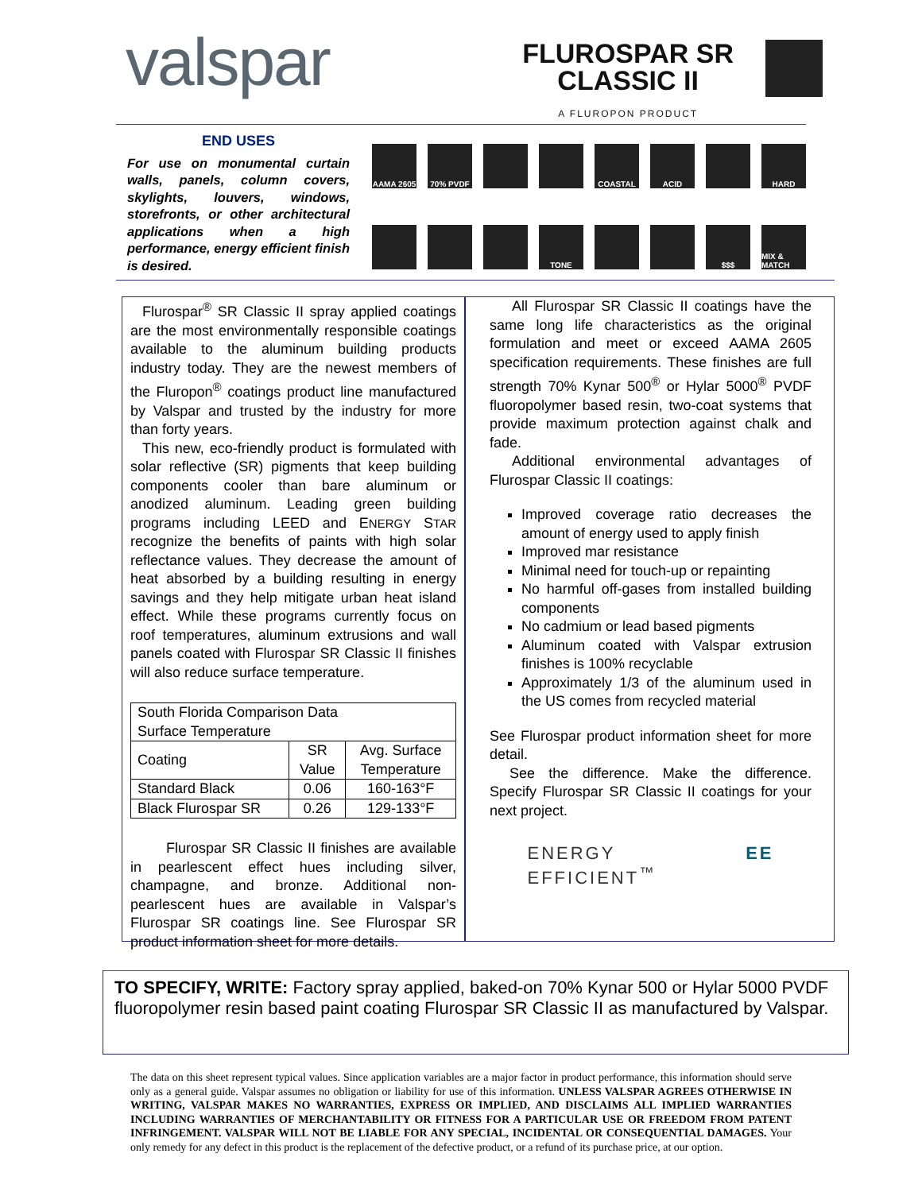valspar
FLUROSPAR SR
CLASSIC II
A FLUROPON PRODUCT
END USES
For use on monumental curtain walls, panels, column covers, skylights, louvers, windows, storefronts, or other architectural applications when a high performance, energy efficient finish is desired.
AAMA 2605
70% PVDF
COASTAL
ACID
HARD
TONE
$$$
MIX & MATCH
Flurospar<sup>®</sup> SR Classic II spray applied coatings are the most environmentally responsible coatings available to the aluminum building products industry today. They are the newest members of the Fluropon<sup>®</sup> coatings product line manufactured by Valspar and trusted by the industry for more than forty years.
This new, eco-friendly product is formulated with solar reflective (SR) pigments that keep building components cooler than bare aluminum or anodized aluminum. Leading green building programs including LEED and ENERGY STAR recognize the benefits of paints with high solar reflectance values. They decrease the amount of heat absorbed by a building resulting in energy savings and they help mitigate urban heat island effect. While these programs currently focus on roof temperatures, aluminum extrusions and wall panels coated with Flurospar SR Classic II finishes will also reduce surface temperature.
| South Florida Comparison Data Surface Temperature | | |
| --- | --- | --- |
| Coating | SR Value | Avg. Surface Temperature |
| Standard Black | 0.06 | 160-163°F |
| Black Flurospar SR | 0.26 | 129-133°F |
Flurospar SR Classic II finishes are available in pearlescent effect hues including silver, champagne, and bronze. Additional non-pearlescent hues are available in Valspar’s Flurospar SR coatings line. See Flurospar SR product information sheet for more details.
All Flurospar SR Classic II coatings have the same long life characteristics as the original formulation and meet or exceed AAMA 2605 specification requirements. These finishes are full strength 70% Kynar 500<sup>®</sup> or Hylar 5000<sup>®</sup> PVDF fluoropolymer based resin, two-coat systems that provide maximum protection against chalk and fade.
Additional environmental advantages of Flurospar Classic II coatings:
Improved coverage ratio decreases the amount of energy used to apply finish
Improved mar resistance
Minimal need for touch-up or repainting
No harmful off-gases from installed building components
No cadmium or lead based pigments
Aluminum coated with Valspar extrusion finishes is 100% recyclable
Approximately 1/3 of the aluminum used in the US comes from recycled material
See Flurospar product information sheet for more detail.
See the difference. Make the difference. Specify Flurospar SR Classic II coatings for your next project.
ENERGY EE EFFICIENT<sup>™</sup>
TO SPECIFY, WRITE: Factory spray applied, baked-on 70% Kynar 500 or Hylar 5000 PVDF fluoropolymer resin based paint coating Flurospar SR Classic II as manufactured by Valspar.
The data on this sheet represent typical values. Since application variables are a major factor in product performance, this information should serve only as a general guide. Valspar assumes no obligation or liability for use of this information. UNLESS VALSPAR AGREES OTHERWISE IN WRITING, VALSPAR MAKES NO WARRANTIES, EXPRESS OR IMPLIED, AND DISCLAIMS ALL IMPLIED WARRANTIES INCLUDING WARRANTIES OF MERCHANTABILITY OR FITNESS FOR A PARTICULAR USE OR FREEDOM FROM PATENT INFRINGEMENT. VALSPAR WILL NOT BE LIABLE FOR ANY SPECIAL, INCIDENTAL OR CONSEQUENTIAL DAMAGES. Your only remedy for any defect in this product is the replacement of the defective product, or a refund of its purchase price, at our option.